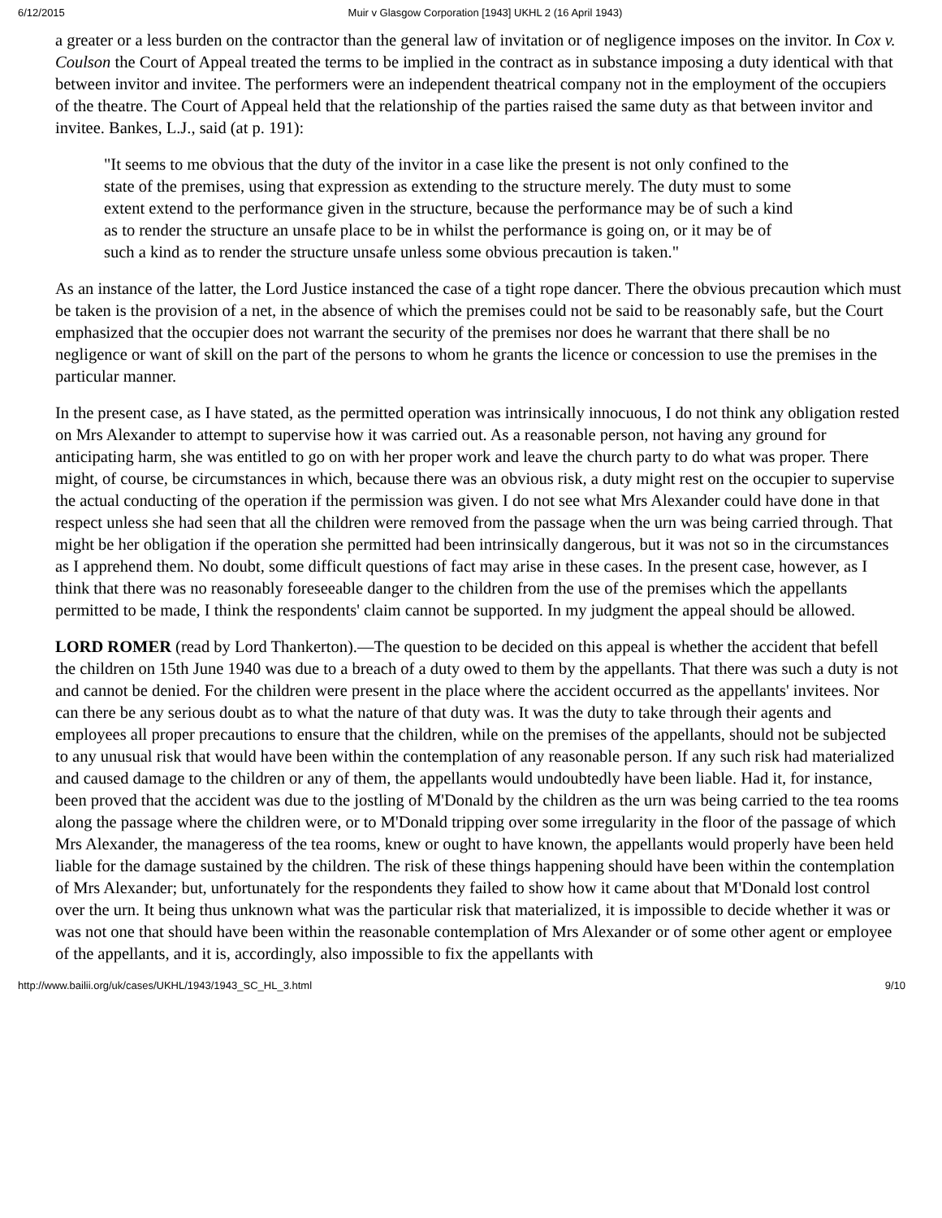6/12/2015 Muir v Glasgow Corporation [1943] UKHL 2 (16 April 1943)
a greater or a less burden on the contractor than the general law of invitation or of negligence imposes on the invitor. In Cox v. Coulson the Court of Appeal treated the terms to be implied in the contract as in substance imposing a duty identical with that between invitor and invitee. The performers were an independent theatrical company not in the employment of the occupiers of the theatre. The Court of Appeal held that the relationship of the parties raised the same duty as that between invitor and invitee. Bankes, L.J., said (at p. 191):
"It seems to me obvious that the duty of the invitor in a case like the present is not only confined to the state of the premises, using that expression as extending to the structure merely. The duty must to some extent extend to the performance given in the structure, because the performance may be of such a kind as to render the structure an unsafe place to be in whilst the performance is going on, or it may be of such a kind as to render the structure unsafe unless some obvious precaution is taken."
As an instance of the latter, the Lord Justice instanced the case of a tight rope dancer. There the obvious precaution which must be taken is the provision of a net, in the absence of which the premises could not be said to be reasonably safe, but the Court emphasized that the occupier does not warrant the security of the premises nor does he warrant that there shall be no negligence or want of skill on the part of the persons to whom he grants the licence or concession to use the premises in the particular manner.
In the present case, as I have stated, as the permitted operation was intrinsically innocuous, I do not think any obligation rested on Mrs Alexander to attempt to supervise how it was carried out. As a reasonable person, not having any ground for anticipating harm, she was entitled to go on with her proper work and leave the church party to do what was proper. There might, of course, be circumstances in which, because there was an obvious risk, a duty might rest on the occupier to supervise the actual conducting of the operation if the permission was given. I do not see what Mrs Alexander could have done in that respect unless she had seen that all the children were removed from the passage when the urn was being carried through. That might be her obligation if the operation she permitted had been intrinsically dangerous, but it was not so in the circumstances as I apprehend them. No doubt, some difficult questions of fact may arise in these cases. In the present case, however, as I think that there was no reasonably foreseeable danger to the children from the use of the premises which the appellants permitted to be made, I think the respondents' claim cannot be supported. In my judgment the appeal should be allowed.
LORD ROMER (read by Lord Thankerton).—The question to be decided on this appeal is whether the accident that befell the children on 15th June 1940 was due to a breach of a duty owed to them by the appellants. That there was such a duty is not and cannot be denied. For the children were present in the place where the accident occurred as the appellants' invitees. Nor can there be any serious doubt as to what the nature of that duty was. It was the duty to take through their agents and employees all proper precautions to ensure that the children, while on the premises of the appellants, should not be subjected to any unusual risk that would have been within the contemplation of any reasonable person. If any such risk had materialized and caused damage to the children or any of them, the appellants would undoubtedly have been liable. Had it, for instance, been proved that the accident was due to the jostling of M'Donald by the children as the urn was being carried to the tea rooms along the passage where the children were, or to M'Donald tripping over some irregularity in the floor of the passage of which Mrs Alexander, the manageress of the tea rooms, knew or ought to have known, the appellants would properly have been held liable for the damage sustained by the children. The risk of these things happening should have been within the contemplation of Mrs Alexander; but, unfortunately for the respondents they failed to show how it came about that M'Donald lost control over the urn. It being thus unknown what was the particular risk that materialized, it is impossible to decide whether it was or was not one that should have been within the reasonable contemplation of Mrs Alexander or of some other agent or employee of the appellants, and it is, accordingly, also impossible to fix the appellants with
http://www.bailii.org/uk/cases/UKHL/1943/1943_SC_HL_3.html 9/10